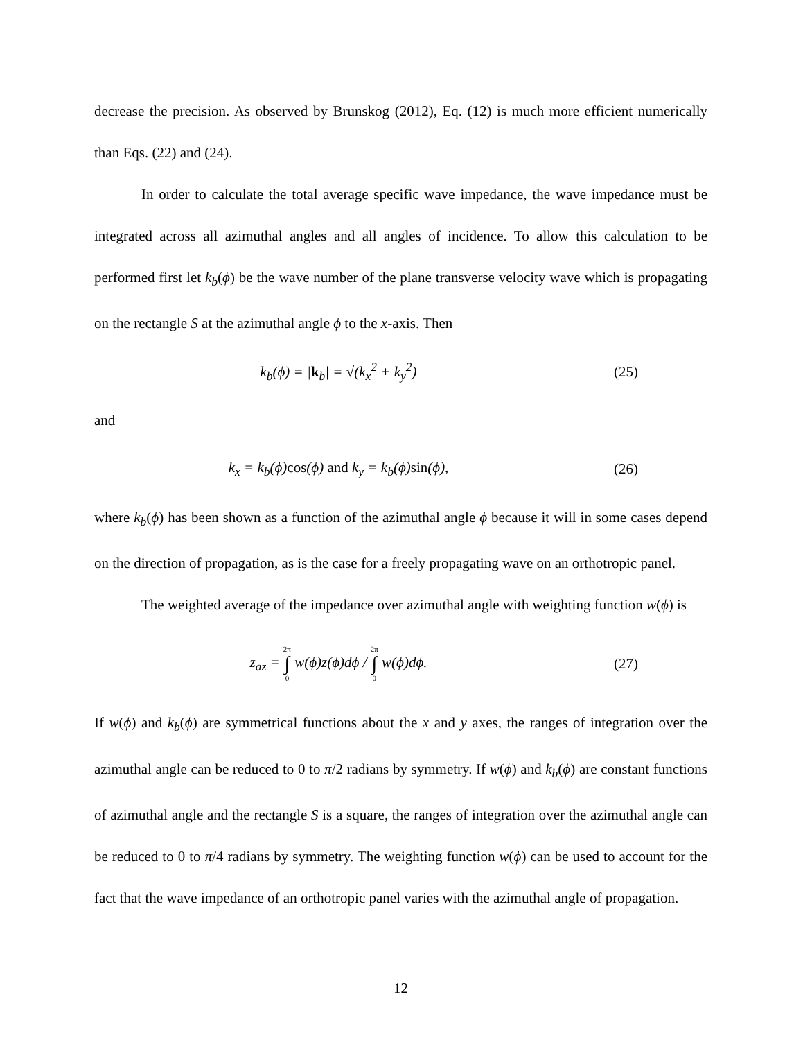decrease the precision. As observed by Brunskog (2012), Eq. (12) is much more efficient numerically than Eqs. (22) and (24).
In order to calculate the total average specific wave impedance, the wave impedance must be integrated across all azimuthal angles and all angles of incidence. To allow this calculation to be performed first let k<sub>b</sub>(ϕ) be the wave number of the plane transverse velocity wave which is propagating on the rectangle S at the azimuthal angle ϕ to the x-axis. Then
k<sub>b</sub>(ϕ) = |k<sub>b</sub>| = √(k<sub>x</sub><sup>2</sup> + k<sub>y</sub><sup>2</sup>) (25)
and
k<sub>x</sub> = k<sub>b</sub>(ϕ)cos(ϕ) and k<sub>y</sub> = k<sub>b</sub>(ϕ)sin(ϕ),
(26)
where k<sub>b</sub>(ϕ) has been shown as a function of the azimuthal angle ϕ because it will in some cases depend on the direction of propagation, as is the case for a freely propagating wave on an orthotropic panel.
The weighted average of the impedance over azimuthal angle with weighting function w(ϕ) is
z<sub>az</sub> = 2π ∫ 0 w(ϕ)z(ϕ)dϕ / 2π ∫ 0 w(ϕ)dϕ.
(27)
If w(ϕ) and k<sub>b</sub>(ϕ) are symmetrical functions about the x and y axes, the ranges of integration over the azimuthal angle can be reduced to 0 to π/2 radians by symmetry. If w(ϕ) and k<sub>b</sub>(ϕ) are constant functions of azimuthal angle and the rectangle S is a square, the ranges of integration over the azimuthal angle can be reduced to 0 to π/4 radians by symmetry. The weighting function w(ϕ) can be used to account for the fact that the wave impedance of an orthotropic panel varies with the azimuthal angle of propagation.
12